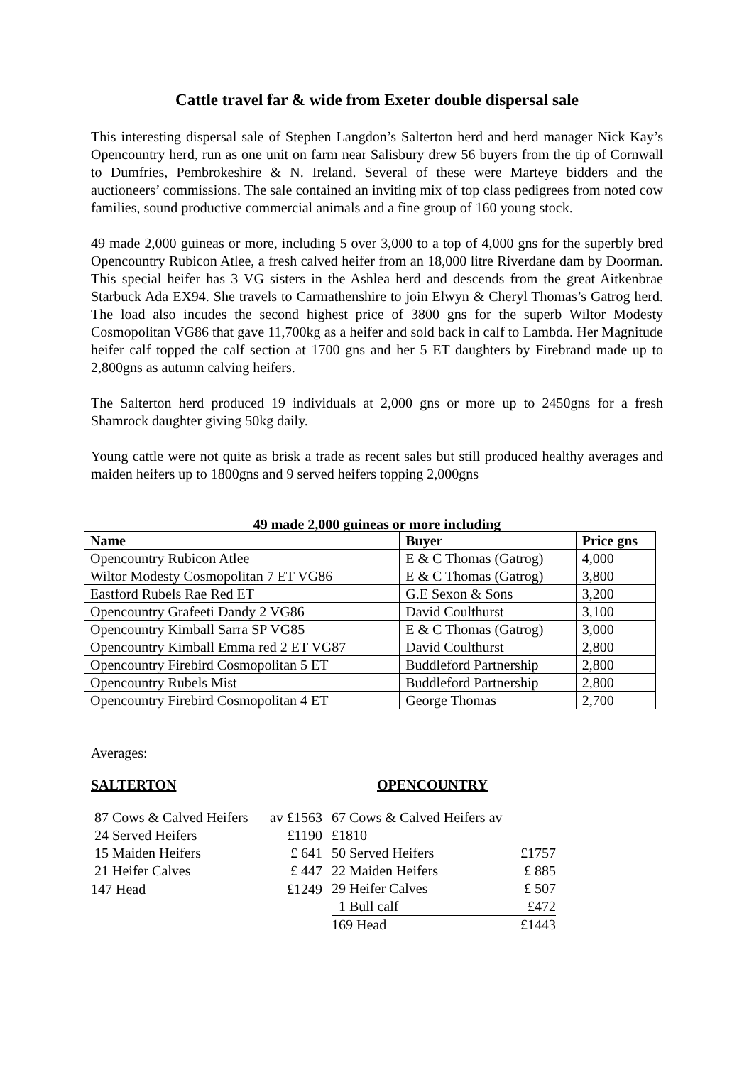Cattle travel far & wide from Exeter double dispersal sale
This interesting dispersal sale of Stephen Langdon’s Salterton herd and herd manager Nick Kay’s Opencountry herd, run as one unit on farm near Salisbury drew 56 buyers from the tip of Cornwall to Dumfries, Pembrokeshire & N. Ireland. Several of these were Marteye bidders and the auctioneers’ commissions. The sale contained an inviting mix of top class pedigrees from noted cow families, sound productive commercial animals and a fine group of 160 young stock.
49 made 2,000 guineas or more, including 5 over 3,000 to a top of 4,000 gns for the superbly bred Opencountry Rubicon Atlee, a fresh calved heifer from an 18,000 litre Riverdane dam by Doorman. This special heifer has 3 VG sisters in the Ashlea herd and descends from the great Aitkenbrae Starbuck Ada EX94. She travels to Carmathenshire to join Elwyn & Cheryl Thomas’s Gatrog herd. The load also incudes the second highest price of 3800 gns for the superb Wiltor Modesty Cosmopolitan VG86 that gave 11,700kg as a heifer and sold back in calf to Lambda. Her Magnitude heifer calf topped the calf section at 1700 gns and her 5 ET daughters by Firebrand made up to 2,800gns as autumn calving heifers.
The Salterton herd produced 19 individuals at 2,000 gns or more up to 2450gns for a fresh Shamrock daughter giving 50kg daily.
Young cattle were not quite as brisk a trade as recent sales but still produced healthy averages and maiden heifers up to 1800gns and 9 served heifers topping 2,000gns
49 made 2,000 guineas or more including
| Name | Buyer | Price gns |
| --- | --- | --- |
| Opencountry Rubicon Atlee | E & C Thomas (Gatrog) | 4,000 |
| Wiltor Modesty Cosmopolitan 7 ET VG86 | E & C Thomas (Gatrog) | 3,800 |
| Eastford Rubels Rae Red ET | G.E Sexon & Sons | 3,200 |
| Opencountry Grafeeti Dandy 2 VG86 | David Coulthurst | 3,100 |
| Opencountry Kimball Sarra SP VG85 | E & C Thomas (Gatrog) | 3,000 |
| Opencountry Kimball Emma red 2 ET VG87 | David Coulthurst | 2,800 |
| Opencountry Firebird Cosmopolitan 5 ET | Buddleford Partnership | 2,800 |
| Opencountry Rubels Mist | Buddleford Partnership | 2,800 |
| Opencountry Firebird Cosmopolitan 4 ET | George Thomas | 2,700 |
Averages:
SALTERTON
| 87 Cows & Calved Heifers | av £1563 |
| 24 Served Heifers | £1190 |
| 15 Maiden Heifers | £ 641 |
| 21 Heifer Calves | £ 447 |
| 147 Head | £1249 |
OPENCOUNTRY
| 67 Cows & Calved Heifers av £1810 | |
| 50 Served Heifers | £1757 |
| 22 Maiden Heifers | £ 885 |
| 29 Heifer Calves | £ 507 |
| 1 Bull calf | £472 |
| 169 Head | £1443 |